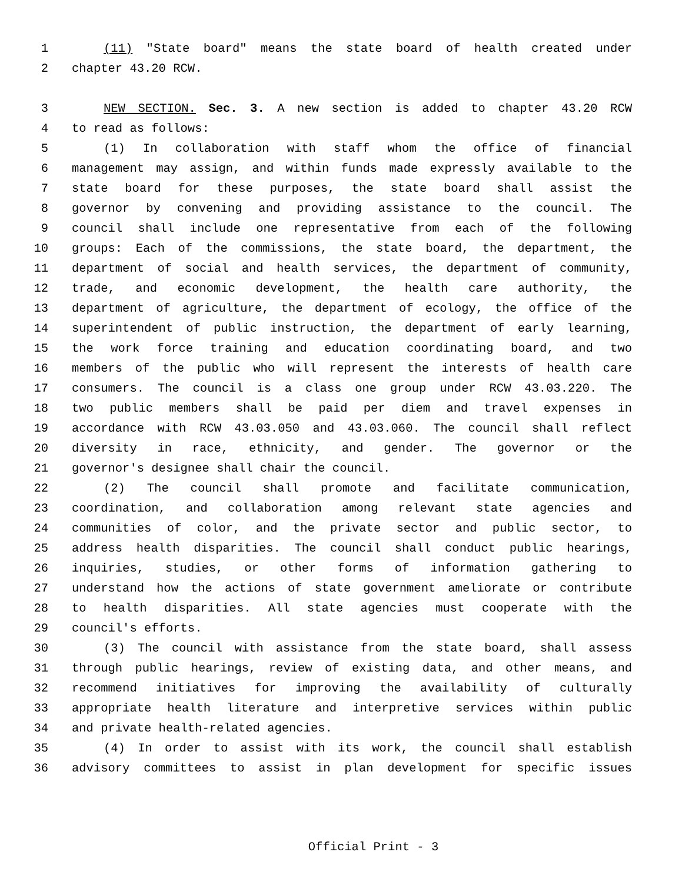1 (11) "State board" means the state board of health created under
2 chapter 43.20 RCW.
3 NEW SECTION. Sec. 3. A new section is added to chapter 43.20 RCW
4 to read as follows:
5 (1) In collaboration with staff whom the office of financial
6 management may assign, and within funds made expressly available to the
7 state board for these purposes, the state board shall assist the
8 governor by convening and providing assistance to the council. The
9 council shall include one representative from each of the following
10 groups: Each of the commissions, the state board, the department, the
11 department of social and health services, the department of community,
12 trade, and economic development, the health care authority, the
13 department of agriculture, the department of ecology, the office of the
14 superintendent of public instruction, the department of early learning,
15 the work force training and education coordinating board, and two
16 members of the public who will represent the interests of health care
17 consumers. The council is a class one group under RCW 43.03.220. The
18 two public members shall be paid per diem and travel expenses in
19 accordance with RCW 43.03.050 and 43.03.060. The council shall reflect
20 diversity in race, ethnicity, and gender. The governor or the
21 governor's designee shall chair the council.
22 (2) The council shall promote and facilitate communication,
23 coordination, and collaboration among relevant state agencies and
24 communities of color, and the private sector and public sector, to
25 address health disparities. The council shall conduct public hearings,
26 inquiries, studies, or other forms of information gathering to
27 understand how the actions of state government ameliorate or contribute
28 to health disparities. All state agencies must cooperate with the
29 council's efforts.
30 (3) The council with assistance from the state board, shall assess
31 through public hearings, review of existing data, and other means, and
32 recommend initiatives for improving the availability of culturally
33 appropriate health literature and interpretive services within public
34 and private health-related agencies.
35 (4) In order to assist with its work, the council shall establish
36 advisory committees to assist in plan development for specific issues
Official Print - 3